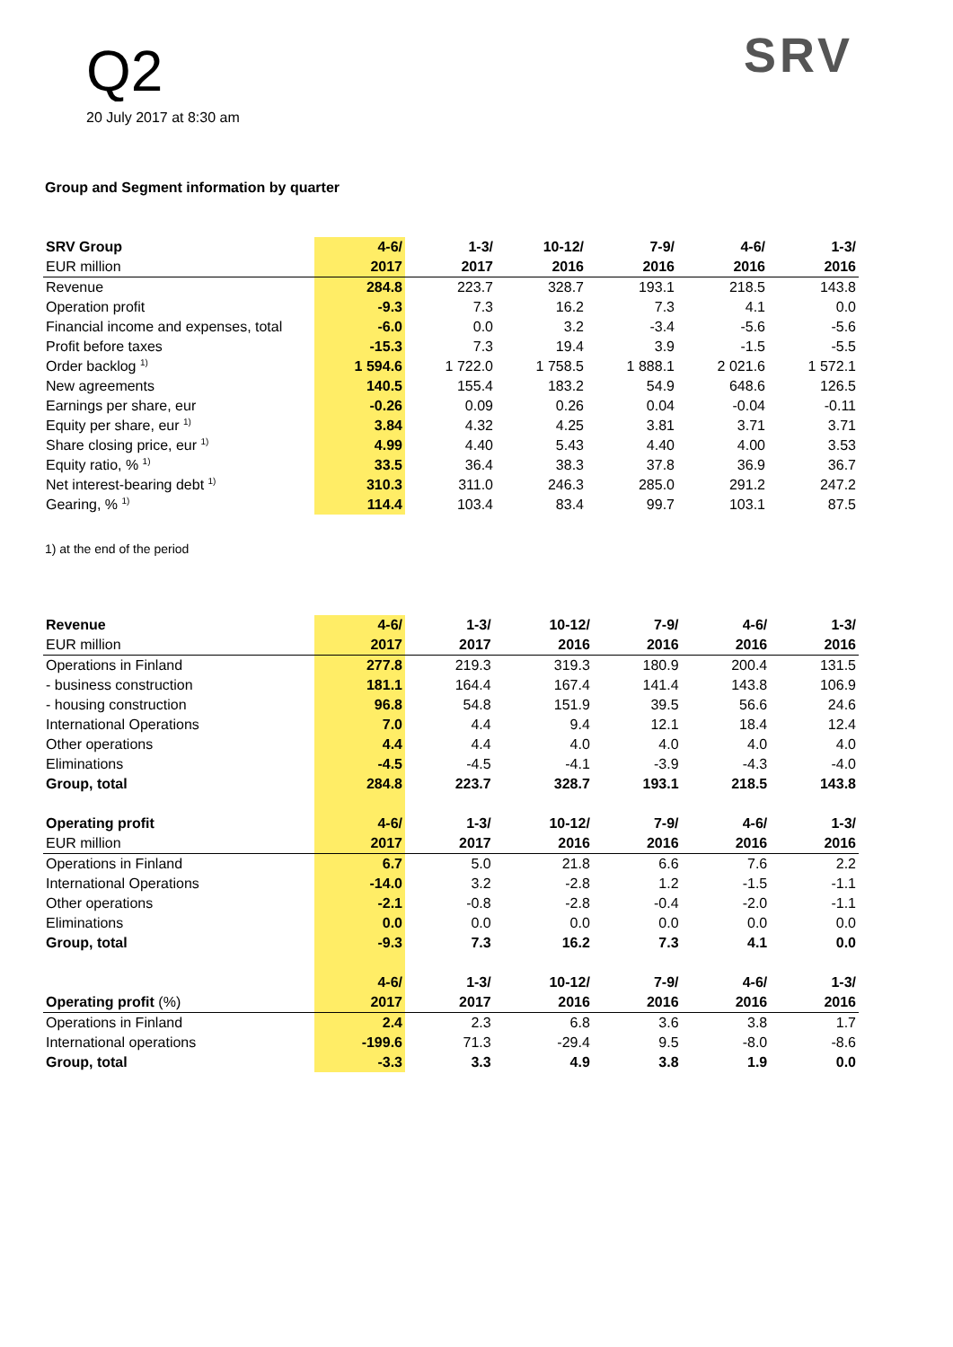Q2
20 July 2017 at 8:30 am
SRV
Group and Segment information by quarter
| SRV Group | 4-6/ | 1-3/ | 10-12/ | 7-9/ | 4-6/ | 1-3/ |
| --- | --- | --- | --- | --- | --- | --- |
| EUR million | 2017 | 2017 | 2016 | 2016 | 2016 | 2016 |
| Revenue | 284.8 | 223.7 | 328.7 | 193.1 | 218.5 | 143.8 |
| Operation profit | -9.3 | 7.3 | 16.2 | 7.3 | 4.1 | 0.0 |
| Financial income and expenses, total | -6.0 | 0.0 | 3.2 | -3.4 | -5.6 | -5.6 |
| Profit before taxes | -15.3 | 7.3 | 19.4 | 3.9 | -1.5 | -5.5 |
| Order backlog <sup>1)</sup> | 1 594.6 | 1 722.0 | 1 758.5 | 1 888.1 | 2 021.6 | 1 572.1 |
| New agreements | 140.5 | 155.4 | 183.2 | 54.9 | 648.6 | 126.5 |
| Earnings per share, eur | -0.26 | 0.09 | 0.26 | 0.04 | -0.04 | -0.11 |
| Equity per share, eur <sup>1)</sup> | 3.84 | 4.32 | 4.25 | 3.81 | 3.71 | 3.71 |
| Share closing price, eur <sup>1)</sup> | 4.99 | 4.40 | 5.43 | 4.40 | 4.00 | 3.53 |
| Equity ratio, % <sup>1)</sup> | 33.5 | 36.4 | 38.3 | 37.8 | 36.9 | 36.7 |
| Net interest-bearing debt <sup>1)</sup> | 310.3 | 311.0 | 246.3 | 285.0 | 291.2 | 247.2 |
| Gearing, % <sup>1)</sup> | 114.4 | 103.4 | 83.4 | 99.7 | 103.1 | 87.5 |
1) at the end of the period
| Revenue | 4-6/ | 1-3/ | 10-12/ | 7-9/ | 4-6/ | 1-3/ |
| --- | --- | --- | --- | --- | --- | --- |
| EUR million | 2017 | 2017 | 2016 | 2016 | 2016 | 2016 |
| Operations in Finland | 277.8 | 219.3 | 319.3 | 180.9 | 200.4 | 131.5 |
| - business construction | 181.1 | 164.4 | 167.4 | 141.4 | 143.8 | 106.9 |
| - housing construction | 96.8 | 54.8 | 151.9 | 39.5 | 56.6 | 24.6 |
| International Operations | 7.0 | 4.4 | 9.4 | 12.1 | 18.4 | 12.4 |
| Other operations | 4.4 | 4.4 | 4.0 | 4.0 | 4.0 | 4.0 |
| Eliminations | -4.5 | -4.5 | -4.1 | -3.9 | -4.3 | -4.0 |
| Group, total | 284.8 | 223.7 | 328.7 | 193.1 | 218.5 | 143.8 |
| Operating profit | 4-6/ | 1-3/ | 10-12/ | 7-9/ | 4-6/ | 1-3/ |
| EUR million | 2017 | 2017 | 2016 | 2016 | 2016 | 2016 |
| Operations in Finland | 6.7 | 5.0 | 21.8 | 6.6 | 7.6 | 2.2 |
| International Operations | -14.0 | 3.2 | -2.8 | 1.2 | -1.5 | -1.1 |
| Other operations | -2.1 | -0.8 | -2.8 | -0.4 | -2.0 | -1.1 |
| Eliminations | 0.0 | 0.0 | 0.0 | 0.0 | 0.0 | 0.0 |
| Group, total | -9.3 | 7.3 | 16.2 | 7.3 | 4.1 | 0.0 |
| | 4-6/ | 1-3/ | 10-12/ | 7-9/ | 4-6/ | 1-3/ |
| Operating profit (%) | 2017 | 2017 | 2016 | 2016 | 2016 | 2016 |
| Operations in Finland | 2.4 | 2.3 | 6.8 | 3.6 | 3.8 | 1.7 |
| International operations | -199.6 | 71.3 | -29.4 | 9.5 | -8.0 | -8.6 |
| Group, total | -3.3 | 3.3 | 4.9 | 3.8 | 1.9 | 0.0 |